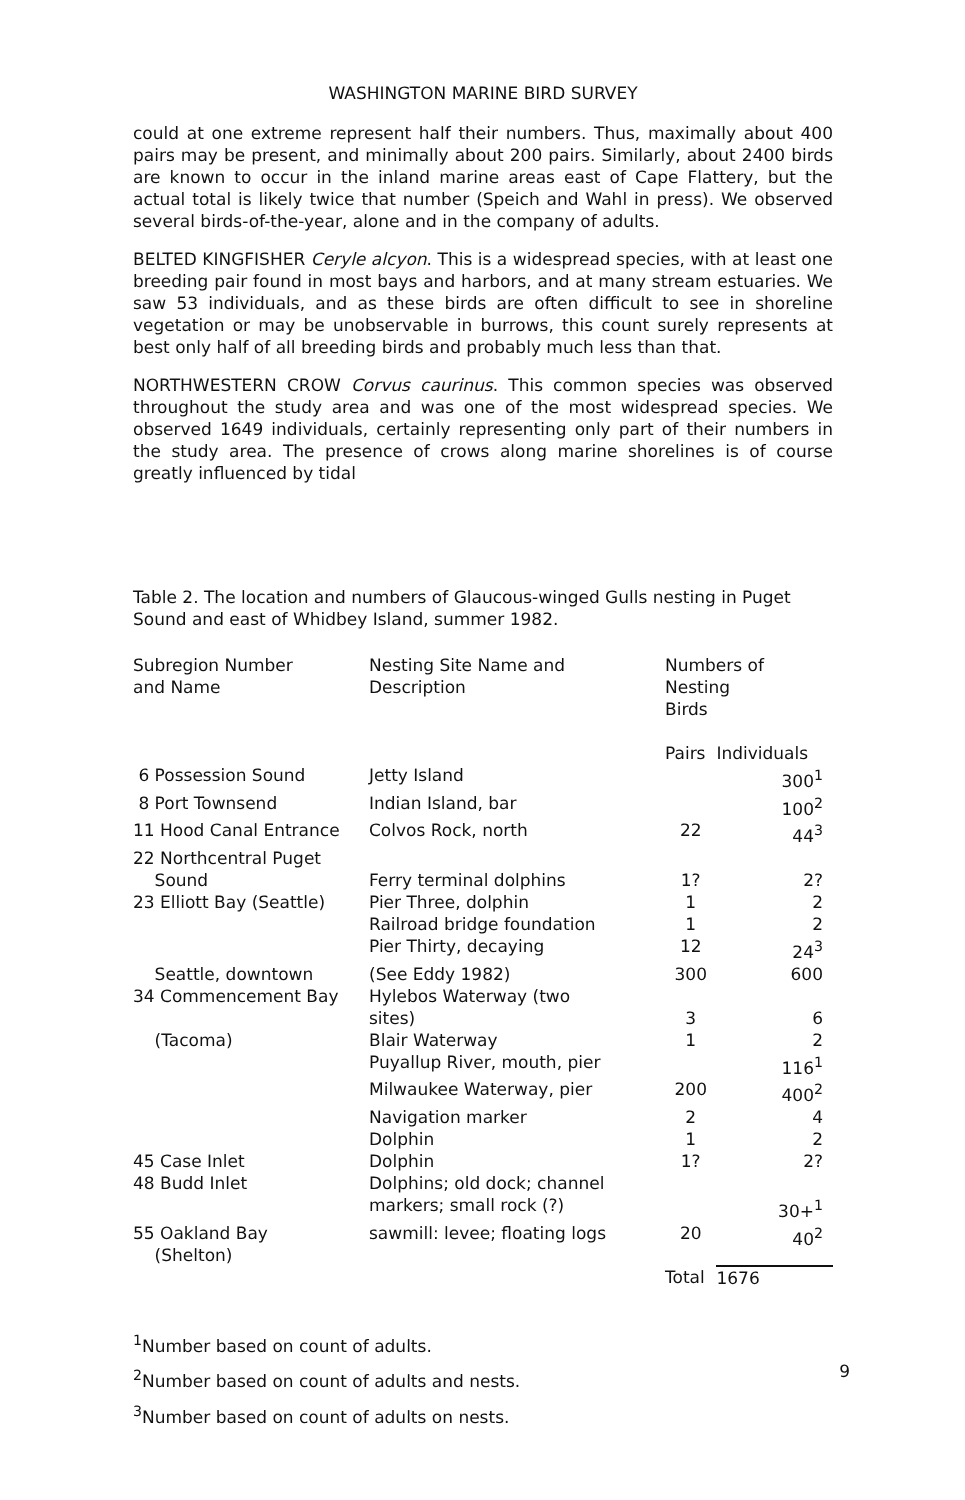WASHINGTON MARINE BIRD SURVEY
could at one extreme represent half their numbers. Thus, maximally about 400 pairs may be present, and minimally about 200 pairs. Similarly, about 2400 birds are known to occur in the inland marine areas east of Cape Flattery, but the actual total is likely twice that number (Speich and Wahl in press). We observed several birds-of-the-year, alone and in the company of adults.
BELTED KINGFISHER Ceryle alcyon. This is a widespread species, with at least one breeding pair found in most bays and harbors, and at many stream estuaries. We saw 53 individuals, and as these birds are often difficult to see in shoreline vegetation or may be unobservable in burrows, this count surely represents at best only half of all breeding birds and probably much less than that.
NORTHWESTERN CROW Corvus caurinus. This common species was observed throughout the study area and was one of the most widespread species. We observed 1649 individuals, certainly representing only part of their numbers in the study area. The presence of crows along marine shorelines is of course greatly influenced by tidal
Table 2. The location and numbers of Glaucous-winged Gulls nesting in Puget Sound and east of Whidbey Island, summer 1982.
| Subregion Number and Name | Nesting Site Name and Description | Numbers of Nesting Birds | |
| --- | --- | --- | --- |
| | | Pairs | Individuals |
| 6 Possession Sound | Jetty Island | | 300<sup>1</sup> |
| 8 Port Townsend | Indian Island, bar | | 100<sup>2</sup> |
| 11 Hood Canal Entrance | Colvos Rock, north | 22 | 44<sup>3</sup> |
| 22 Northcentral Puget Sound | Ferry terminal dolphins | 1? | 2? |
| 23 Elliott Bay (Seattle) | Pier Three, dolphin | 1 | 2 |
| | Railroad bridge foundation | 1 | 2 |
| | Pier Thirty, decaying | 12 | 24<sup>3</sup> |
| Seattle, downtown | (See Eddy 1982) | 300 | 600 |
| 34 Commencement Bay | Hylebos Waterway (two sites) | 3 | 6 |
| (Tacoma) | Blair Waterway | 1 | 2 |
| | Puyallup River, mouth, pier | | 116<sup>1</sup> |
| | Milwaukee Waterway, pier | 200 | 400<sup>2</sup> |
| | Navigation marker | 2 | 4 |
| | Dolphin | 1 | 2 |
| 45 Case Inlet | Dolphin | 1? | 2? |
| 48 Budd Inlet | Dolphins; old dock; channel markers; small rock (?) | | 30+<sup>1</sup> |
| 55 Oakland Bay (Shelton) | sawmill: levee; floating logs | 20 | 40<sup>2</sup> |
| | | Total | 1676 |
<sup>1</sup> Number based on count of adults.
<sup>2</sup> Number based on count of adults and nests.
<sup>3</sup> Number based on count of adults on nests.
9